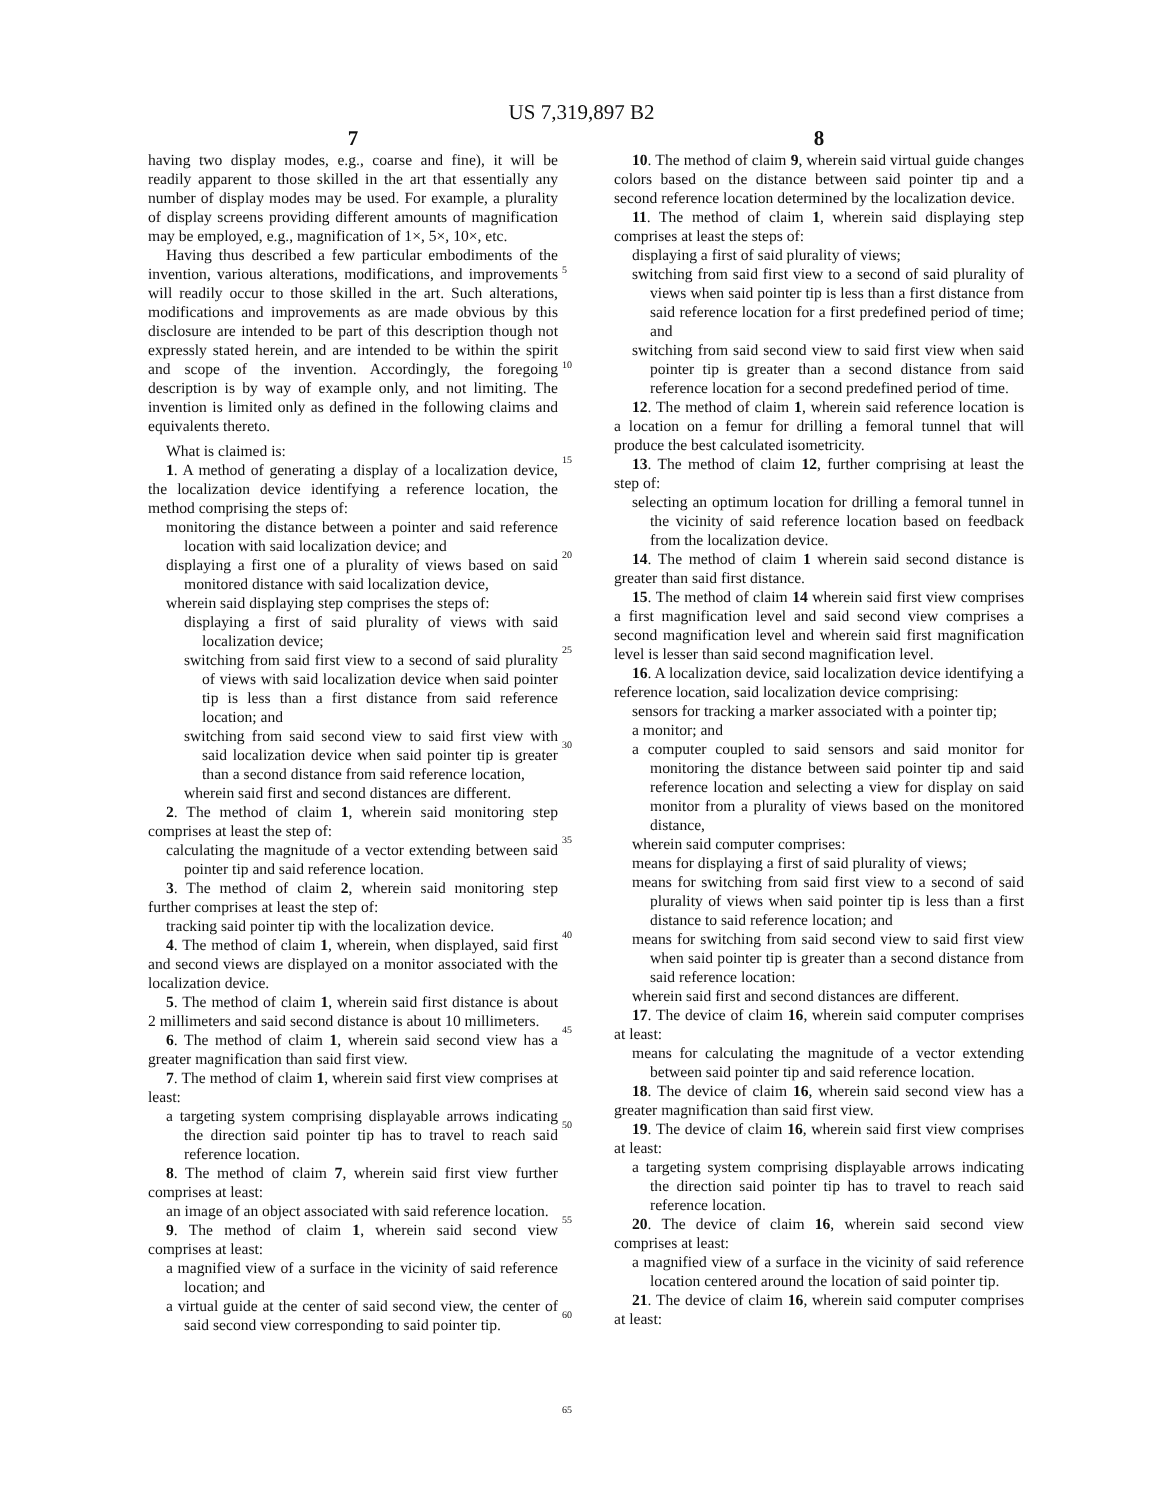US 7,319,897 B2
7
having two display modes, e.g., coarse and fine), it will be readily apparent to those skilled in the art that essentially any number of display modes may be used. For example, a plurality of display screens providing different amounts of magnification may be employed, e.g., magnification of 1×, 5×, 10×, etc.
Having thus described a few particular embodiments of the invention, various alterations, modifications, and improvements will readily occur to those skilled in the art. Such alterations, modifications and improvements as are made obvious by this disclosure are intended to be part of this description though not expressly stated herein, and are intended to be within the spirit and scope of the invention. Accordingly, the foregoing description is by way of example only, and not limiting. The invention is limited only as defined in the following claims and equivalents thereto.
What is claimed is:
1. A method of generating a display of a localization device, the localization device identifying a reference location, the method comprising the steps of:
monitoring the distance between a pointer and said reference location with said localization device; and
displaying a first one of a plurality of views based on said monitored distance with said localization device,
wherein said displaying step comprises the steps of:
displaying a first of said plurality of views with said localization device;
switching from said first view to a second of said plurality of views with said localization device when said pointer tip is less than a first distance from said reference location; and
switching from said second view to said first view with said localization device when said pointer tip is greater than a second distance from said reference location,
wherein said first and second distances are different.
2. The method of claim 1, wherein said monitoring step comprises at least the step of:
calculating the magnitude of a vector extending between said pointer tip and said reference location.
3. The method of claim 2, wherein said monitoring step further comprises at least the step of:
tracking said pointer tip with the localization device.
4. The method of claim 1, wherein, when displayed, said first and second views are displayed on a monitor associated with the localization device.
5. The method of claim 1, wherein said first distance is about 2 millimeters and said second distance is about 10 millimeters.
6. The method of claim 1, wherein said second view has a greater magnification than said first view.
7. The method of claim 1, wherein said first view comprises at least:
a targeting system comprising displayable arrows indicating the direction said pointer tip has to travel to reach said reference location.
8. The method of claim 7, wherein said first view further comprises at least:
an image of an object associated with said reference location.
9. The method of claim 1, wherein said second view comprises at least:
a magnified view of a surface in the vicinity of said reference location; and
a virtual guide at the center of said second view, the center of said second view corresponding to said pointer tip.
5
10
15
20
25
30
35
40
45
50
55
60
65
8
10. The method of claim 9, wherein said virtual guide changes colors based on the distance between said pointer tip and a second reference location determined by the localization device.
11. The method of claim 1, wherein said displaying step comprises at least the steps of:
displaying a first of said plurality of views;
switching from said first view to a second of said plurality of views when said pointer tip is less than a first distance from said reference location for a first predefined period of time; and
switching from said second view to said first view when said pointer tip is greater than a second distance from said reference location for a second predefined period of time.
12. The method of claim 1, wherein said reference location is a location on a femur for drilling a femoral tunnel that will produce the best calculated isometricity.
13. The method of claim 12, further comprising at least the step of:
selecting an optimum location for drilling a femoral tunnel in the vicinity of said reference location based on feedback from the localization device.
14. The method of claim 1 wherein said second distance is greater than said first distance.
15. The method of claim 14 wherein said first view comprises a first magnification level and said second view comprises a second magnification level and wherein said first magnification level is lesser than said second magnification level.
16. A localization device, said localization device identifying a reference location, said localization device comprising:
sensors for tracking a marker associated with a pointer tip;
a monitor; and
a computer coupled to said sensors and said monitor for monitoring the distance between said pointer tip and said reference location and selecting a view for display on said monitor from a plurality of views based on the monitored distance,
wherein said computer comprises:
means for displaying a first of said plurality of views;
means for switching from said first view to a second of said plurality of views when said pointer tip is less than a first distance to said reference location; and
means for switching from said second view to said first view when said pointer tip is greater than a second distance from said reference location:
wherein said first and second distances are different.
17. The device of claim 16, wherein said computer comprises at least:
means for calculating the magnitude of a vector extending between said pointer tip and said reference location.
18. The device of claim 16, wherein said second view has a greater magnification than said first view.
19. The device of claim 16, wherein said first view comprises at least:
a targeting system comprising displayable arrows indicating the direction said pointer tip has to travel to reach said reference location.
20. The device of claim 16, wherein said second view comprises at least:
a magnified view of a surface in the vicinity of said reference location centered around the location of said pointer tip.
21. The device of claim 16, wherein said computer comprises at least: